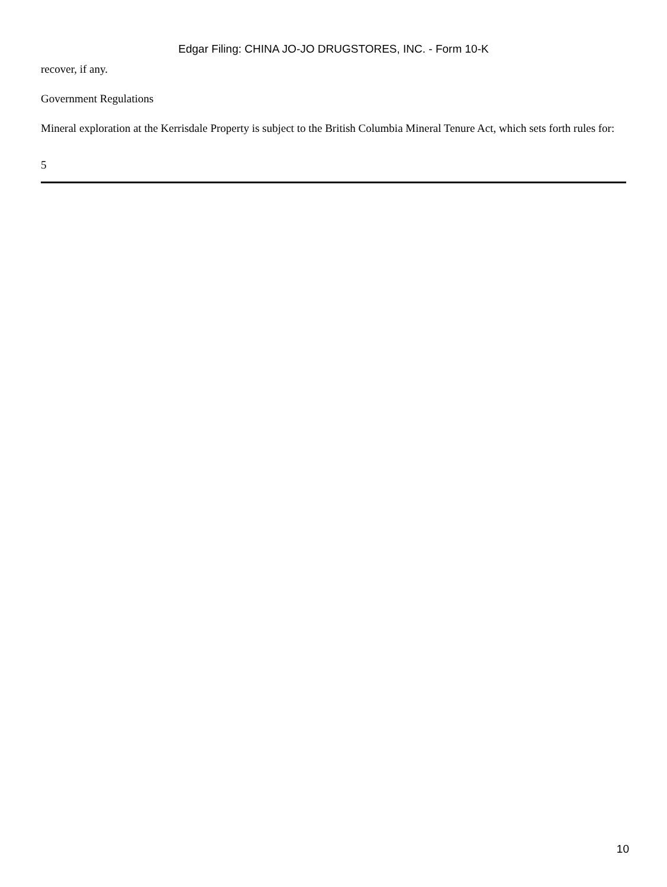Edgar Filing: CHINA JO-JO DRUGSTORES, INC. - Form 10-K
recover, if any.
Government Regulations
Mineral exploration at the Kerrisdale Property is subject to the British Columbia Mineral Tenure Act, which sets forth rules for:
5
10